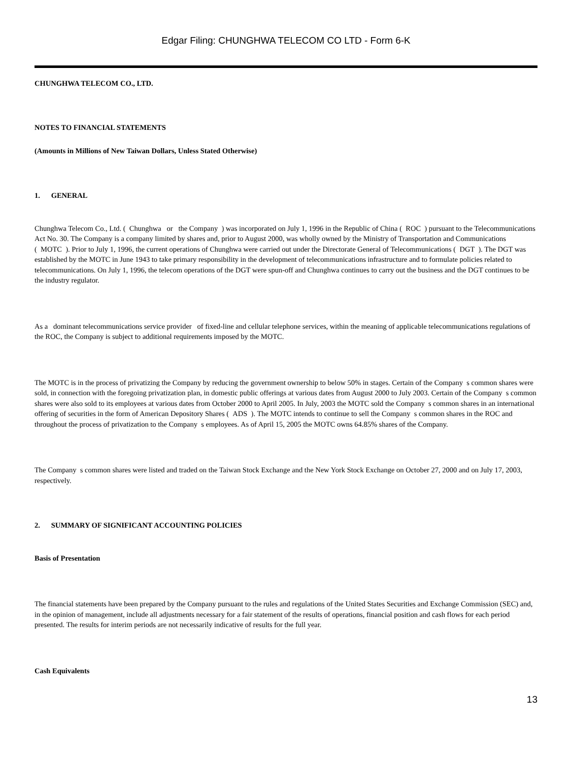Edgar Filing: CHUNGHWA TELECOM CO LTD - Form 6-K
CHUNGHWA TELECOM CO., LTD.
NOTES TO FINANCIAL STATEMENTS
(Amounts in Millions of New Taiwan Dollars, Unless Stated Otherwise)
1. GENERAL
Chunghwa Telecom Co., Ltd. ( Chunghwa or the Company ) was incorporated on July 1, 1996 in the Republic of China ( ROC ) pursuant to the Telecommunications Act No. 30. The Company is a company limited by shares and, prior to August 2000, was wholly owned by the Ministry of Transportation and Communications ( MOTC ). Prior to July 1, 1996, the current operations of Chunghwa were carried out under the Directorate General of Telecommunications ( DGT ). The DGT was established by the MOTC in June 1943 to take primary responsibility in the development of telecommunications infrastructure and to formulate policies related to telecommunications. On July 1, 1996, the telecom operations of the DGT were spun-off and Chunghwa continues to carry out the business and the DGT continues to be the industry regulator.
As a dominant telecommunications service provider of fixed-line and cellular telephone services, within the meaning of applicable telecommunications regulations of the ROC, the Company is subject to additional requirements imposed by the MOTC.
The MOTC is in the process of privatizing the Company by reducing the government ownership to below 50% in stages. Certain of the Company s common shares were sold, in connection with the foregoing privatization plan, in domestic public offerings at various dates from August 2000 to July 2003. Certain of the Company s common shares were also sold to its employees at various dates from October 2000 to April 2005. In July, 2003 the MOTC sold the Company s common shares in an international offering of securities in the form of American Depository Shares ( ADS ). The MOTC intends to continue to sell the Company s common shares in the ROC and throughout the process of privatization to the Company s employees. As of April 15, 2005 the MOTC owns 64.85% shares of the Company.
The Company s common shares were listed and traded on the Taiwan Stock Exchange and the New York Stock Exchange on October 27, 2000 and on July 17, 2003, respectively.
2. SUMMARY OF SIGNIFICANT ACCOUNTING POLICIES
Basis of Presentation
The financial statements have been prepared by the Company pursuant to the rules and regulations of the United States Securities and Exchange Commission (SEC) and, in the opinion of management, include all adjustments necessary for a fair statement of the results of operations, financial position and cash flows for each period presented. The results for interim periods are not necessarily indicative of results for the full year.
Cash Equivalents
13